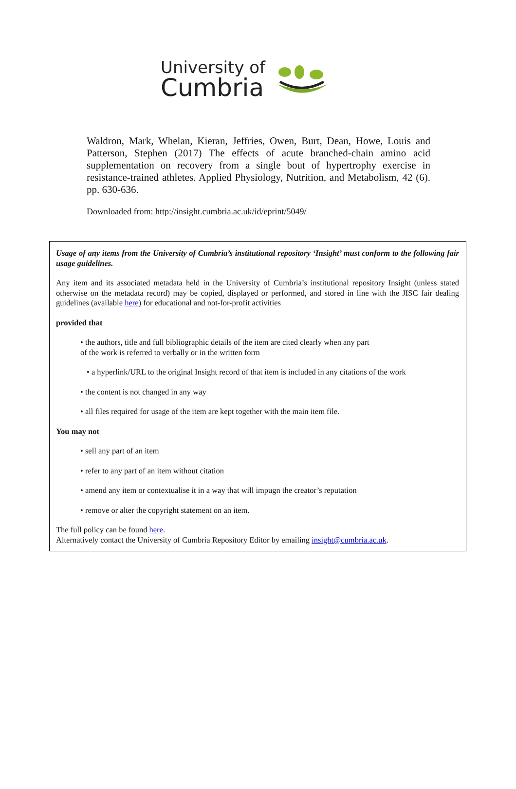University of
Cumbria
Waldron, Mark, Whelan, Kieran, Jeffries, Owen, Burt, Dean, Howe, Louis and Patterson, Stephen (2017) The effects of acute branched-chain amino acid supplementation on recovery from a single bout of hypertrophy exercise in resistance-trained athletes. Applied Physiology, Nutrition, and Metabolism, 42 (6). pp. 630-636.
Downloaded from: http://insight.cumbria.ac.uk/id/eprint/5049/
Usage of any items from the University of Cumbria’s institutional repository ‘Insight’ must conform to the following fair usage guidelines.
Any item and its associated metadata held in the University of Cumbria’s institutional repository Insight (unless stated otherwise on the metadata record) may be copied, displayed or performed, and stored in line with the JISC fair dealing guidelines (available here) for educational and not-for-profit activities
provided that
• the authors, title and full bibliographic details of the item are cited clearly when any part
of the work is referred to verbally or in the written form
• a hyperlink/URL to the original Insight record of that item is included in any citations of the work
• the content is not changed in any way
• all files required for usage of the item are kept together with the main item file.
You may not
• sell any part of an item
• refer to any part of an item without citation
• amend any item or contextualise it in a way that will impugn the creator’s reputation
• remove or alter the copyright statement on an item.
The full policy can be found here.
Alternatively contact the University of Cumbria Repository Editor by emailing insight@cumbria.ac.uk.